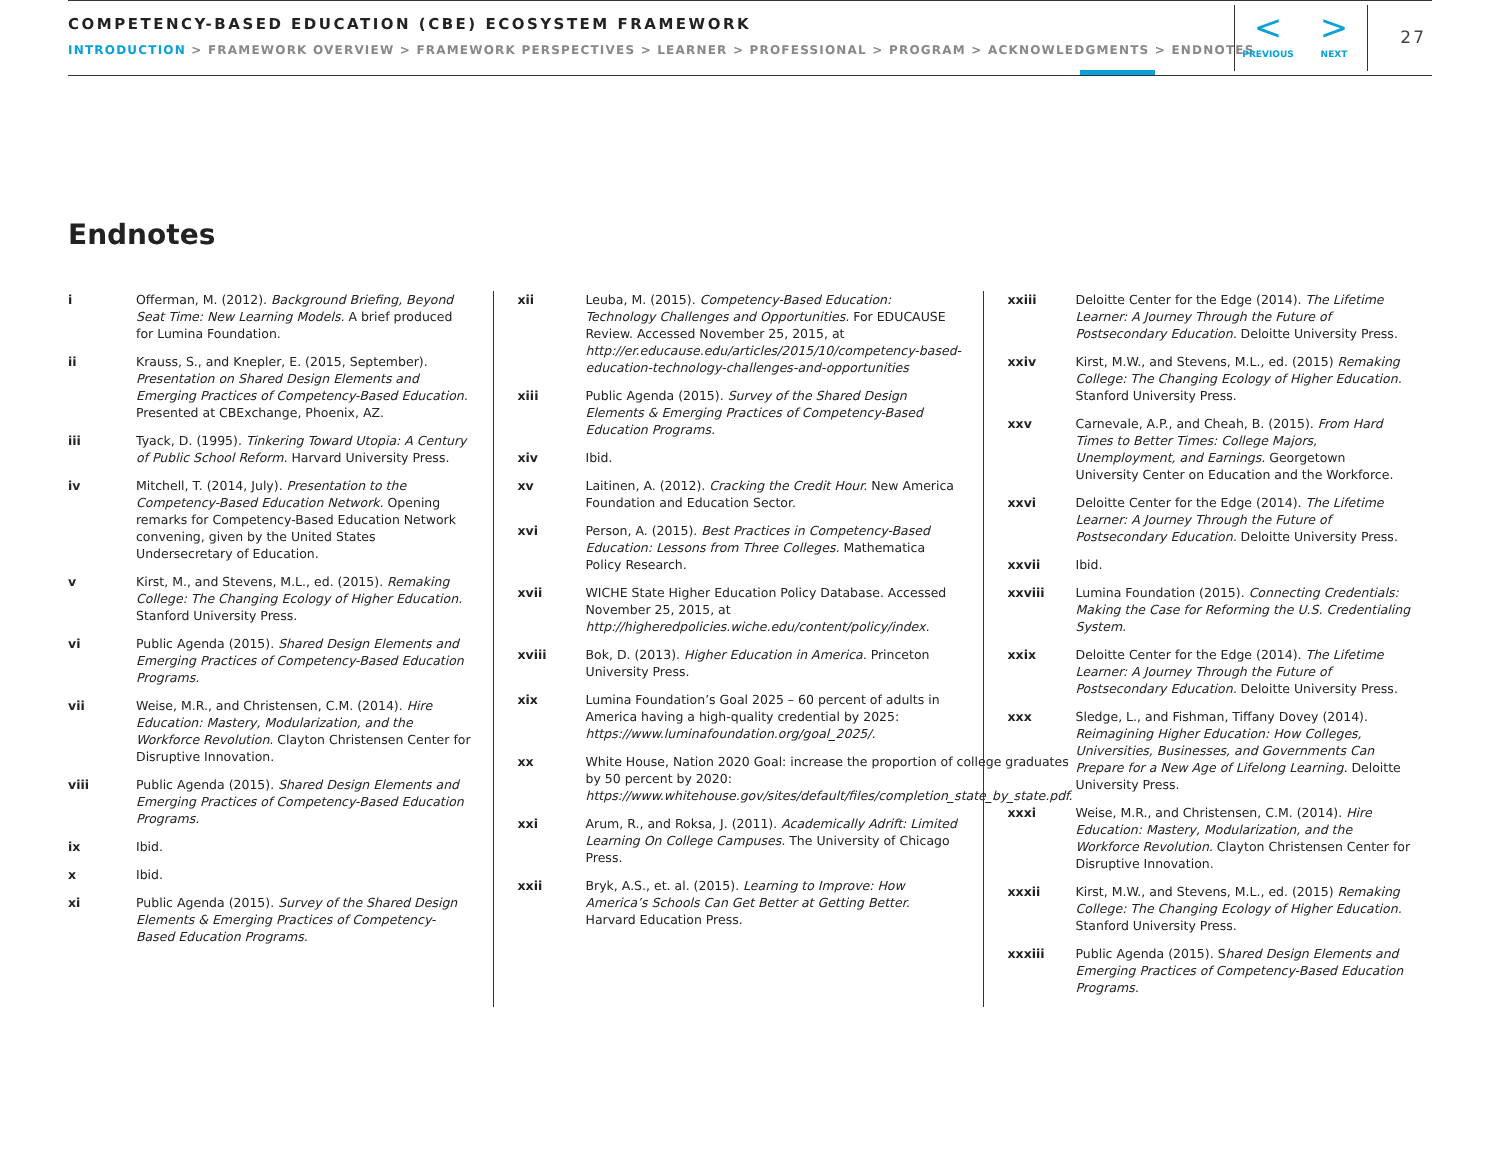COMPETENCY-BASED EDUCATION (CBE) ECOSYSTEM FRAMEWORK
INTRODUCTION > FRAMEWORK OVERVIEW > FRAMEWORK PERSPECTIVES > LEARNER > PROFESSIONAL > PROGRAM > ACKNOWLEDGMENTS > ENDNOTES
<
PREVIOUS
>
NEXT
27
Endnotes
i Offerman, M. (2012). Background Briefing, Beyond Seat Time: New Learning Models. A brief produced for Lumina Foundation.
ii Krauss, S., and Knepler, E. (2015, September). Presentation on Shared Design Elements and Emerging Practices of Competency-Based Education. Presented at CBExchange, Phoenix, AZ.
iii Tyack, D. (1995). Tinkering Toward Utopia: A Century of Public School Reform. Harvard University Press.
iv Mitchell, T. (2014, July). Presentation to the Competency-Based Education Network. Opening remarks for Competency-Based Education Network convening, given by the United States Undersecretary of Education.
v Kirst, M., and Stevens, M.L., ed. (2015). Remaking College: The Changing Ecology of Higher Education. Stanford University Press.
vi Public Agenda (2015). Shared Design Elements and Emerging Practices of Competency-Based Education Programs.
vii Weise, M.R., and Christensen, C.M. (2014). Hire Education: Mastery, Modularization, and the Workforce Revolution. Clayton Christensen Center for Disruptive Innovation.
viii Public Agenda (2015). Shared Design Elements and Emerging Practices of Competency-Based Education Programs.
ix Ibid.
x Ibid.
xi Public Agenda (2015). Survey of the Shared Design Elements & Emerging Practices of Competency-Based Education Programs.
xii Leuba, M. (2015). Competency-Based Education: Technology Challenges and Opportunities. For EDUCAUSE Review. Accessed November 25, 2015, at http://er.educause.edu/articles/2015/10/competency-based-education-technology-challenges-and-opportunities
xiii Public Agenda (2015). Survey of the Shared Design Elements & Emerging Practices of Competency-Based Education Programs.
xiv Ibid.
xv Laitinen, A. (2012). Cracking the Credit Hour. New America Foundation and Education Sector.
xvi Person, A. (2015). Best Practices in Competency-Based Education: Lessons from Three Colleges. Mathematica Policy Research.
xvii WICHE State Higher Education Policy Database. Accessed November 25, 2015, at http://higheredpolicies.wiche.edu/content/policy/index.
xviii Bok, D. (2013). Higher Education in America. Princeton University Press.
xix Lumina Foundation’s Goal 2025 – 60 percent of adults in America having a high-quality credential by 2025: https://www.luminafoundation.org/goal_2025/.
xx White House, Nation 2020 Goal: increase the proportion of college graduates by 50 percent by 2020: https://www.whitehouse.gov/sites/default/files/completion_state_by_state.pdf.
xxi Arum, R., and Roksa, J. (2011). Academically Adrift: Limited Learning On College Campuses. The University of Chicago Press.
xxii Bryk, A.S., et. al. (2015). Learning to Improve: How America’s Schools Can Get Better at Getting Better. Harvard Education Press.
xxiii Deloitte Center for the Edge (2014). The Lifetime Learner: A Journey Through the Future of Postsecondary Education. Deloitte University Press.
xxiv Kirst, M.W., and Stevens, M.L., ed. (2015) Remaking College: The Changing Ecology of Higher Education. Stanford University Press.
xxv Carnevale, A.P., and Cheah, B. (2015). From Hard Times to Better Times: College Majors, Unemployment, and Earnings. Georgetown University Center on Education and the Workforce.
xxvi Deloitte Center for the Edge (2014). The Lifetime Learner: A Journey Through the Future of Postsecondary Education. Deloitte University Press.
xxvii Ibid.
xxviii Lumina Foundation (2015). Connecting Credentials: Making the Case for Reforming the U.S. Credentialing System.
xxix Deloitte Center for the Edge (2014). The Lifetime Learner: A Journey Through the Future of Postsecondary Education. Deloitte University Press.
xxx Sledge, L., and Fishman, Tiffany Dovey (2014). Reimagining Higher Education: How Colleges, Universities, Businesses, and Governments Can Prepare for a New Age of Lifelong Learning. Deloitte University Press.
xxxi Weise, M.R., and Christensen, C.M. (2014). Hire Education: Mastery, Modularization, and the Workforce Revolution. Clayton Christensen Center for Disruptive Innovation.
xxxii Kirst, M.W., and Stevens, M.L., ed. (2015) Remaking College: The Changing Ecology of Higher Education. Stanford University Press.
xxxiii Public Agenda (2015). Shared Design Elements and Emerging Practices of Competency-Based Education Programs.